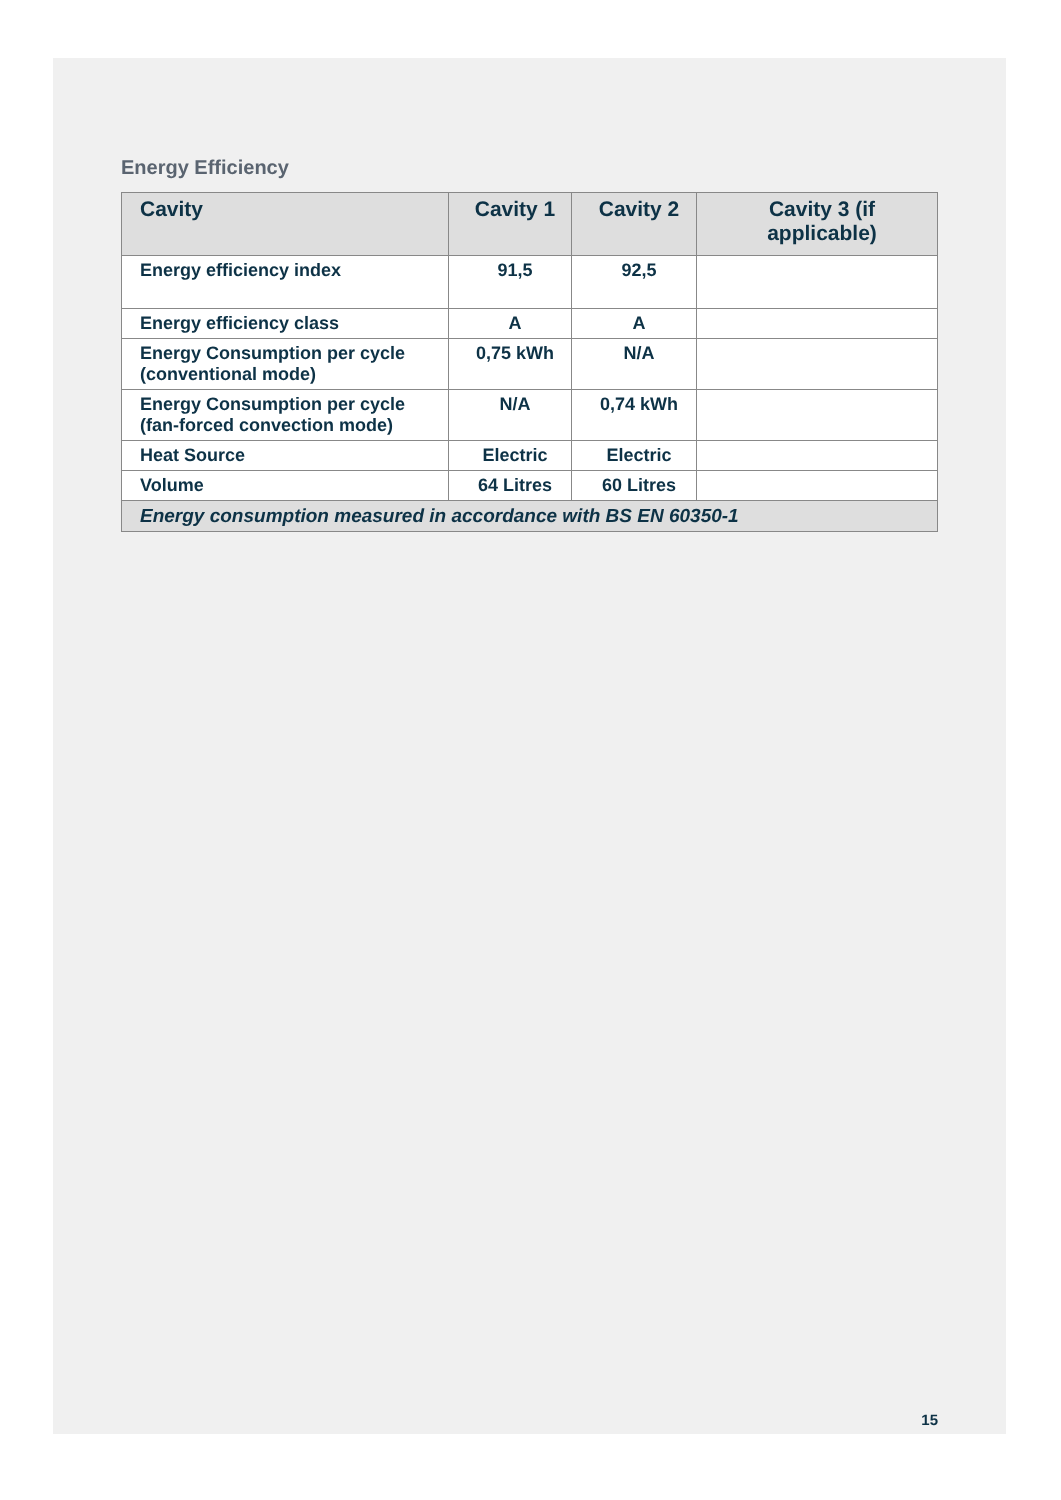Energy Efficiency
| Cavity | Cavity 1 | Cavity 2 | Cavity 3 (if applicable) |
| --- | --- | --- | --- |
| Energy efficiency index | 91,5 | 92,5 | |
| Energy efficiency class | A | A | |
| Energy Consumption per cycle (conventional mode) | 0,75 kWh | N/A | |
| Energy Consumption per cycle (fan-forced convection mode) | N/A | 0,74 kWh | |
| Heat Source | Electric | Electric | |
| Volume | 64 Litres | 60 Litres | |
| Energy consumption measured in accordance with BS EN 60350-1 | | | |
15